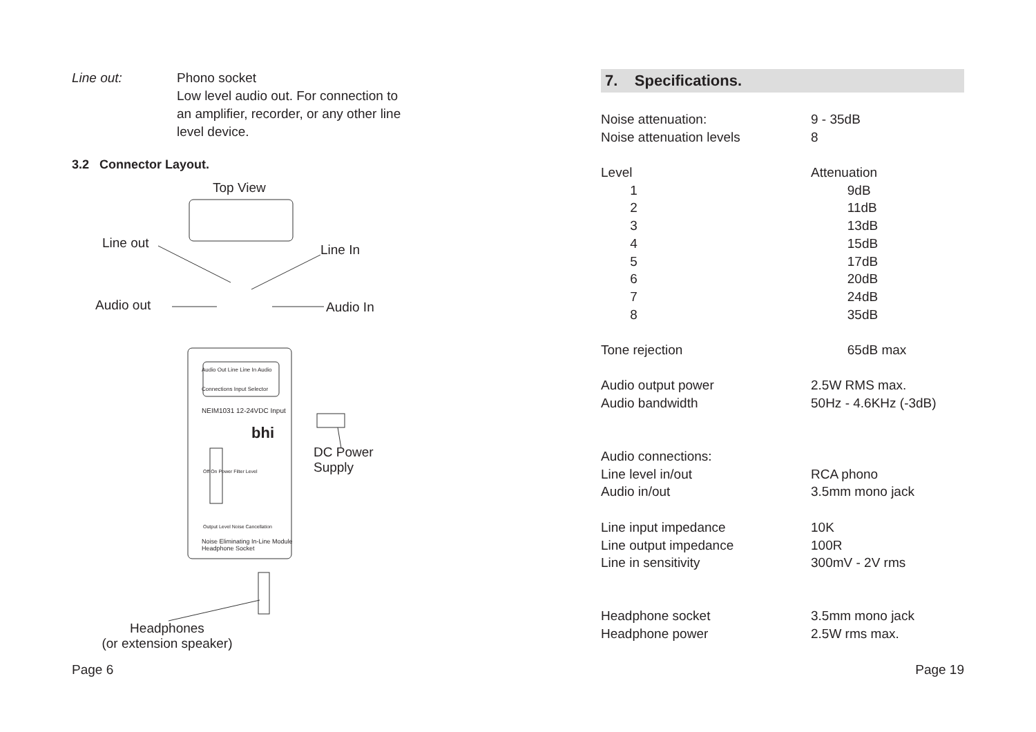Line out: Phono socket
Low level audio out. For connection to
an amplifier, recorder, or any other line
level device.
3.2 Connector Layout.
Top View
Line out Line In
Audio out Audio In
Audio Out Line Line In Audio
Connections Input Selector
NEIM1031 12-24VDC Input
bhi
Off On Power Filter Level
Output Level Noise Cancellation
Noise Eliminating In-Line Module
Headphone Socket
DC Power
Supply
Headphones
(or extension speaker)
7. Specifications.
| Noise attenuation: | 9 - 35dB |
| Noise attenuation levels | 8 |
| Level | Attenuation |
| 1 | 9dB |
| 2 | 11dB |
| 3 | 13dB |
| 4 | 15dB |
| 5 | 17dB |
| 6 | 20dB |
| 7 | 24dB |
| 8 | 35dB |
| Tone rejection | 65dB max |
| Audio output power | 2.5W RMS max. |
| Audio bandwidth | 50Hz - 4.6KHz (-3dB) |
| Audio connections: | |
| Line level in/out | RCA phono |
| Audio in/out | 3.5mm mono jack |
| Line input impedance | 10K |
| Line output impedance | 100R |
| Line in sensitivity | 300mV - 2V rms |
| Headphone socket | 3.5mm mono jack |
| Headphone power | 2.5W rms max. |
Page 6 Page 19